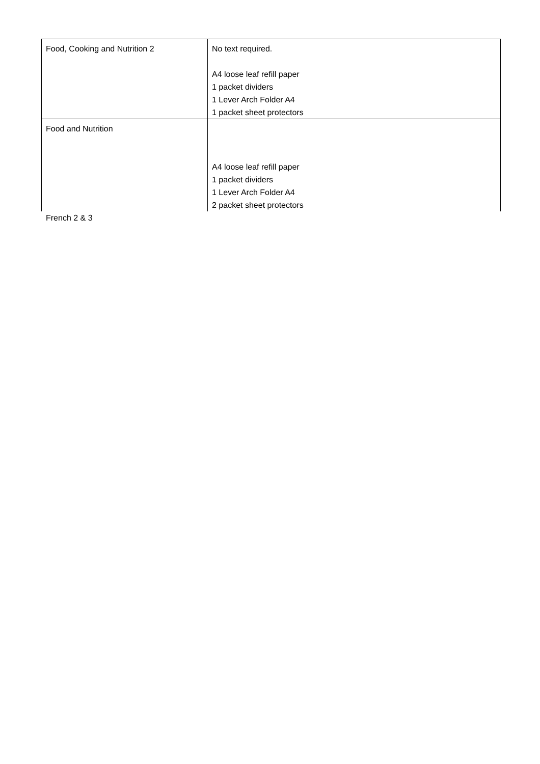| Food, Cooking and Nutrition 2 | No text required. A4 loose leaf refill paper 1 packet dividers 1 Lever Arch Folder A4 1 packet sheet protectors |
| Food and Nutrition | A4 loose leaf refill paper 1 packet dividers 1 Lever Arch Folder A4 2 packet sheet protectors |
French 2 & 3